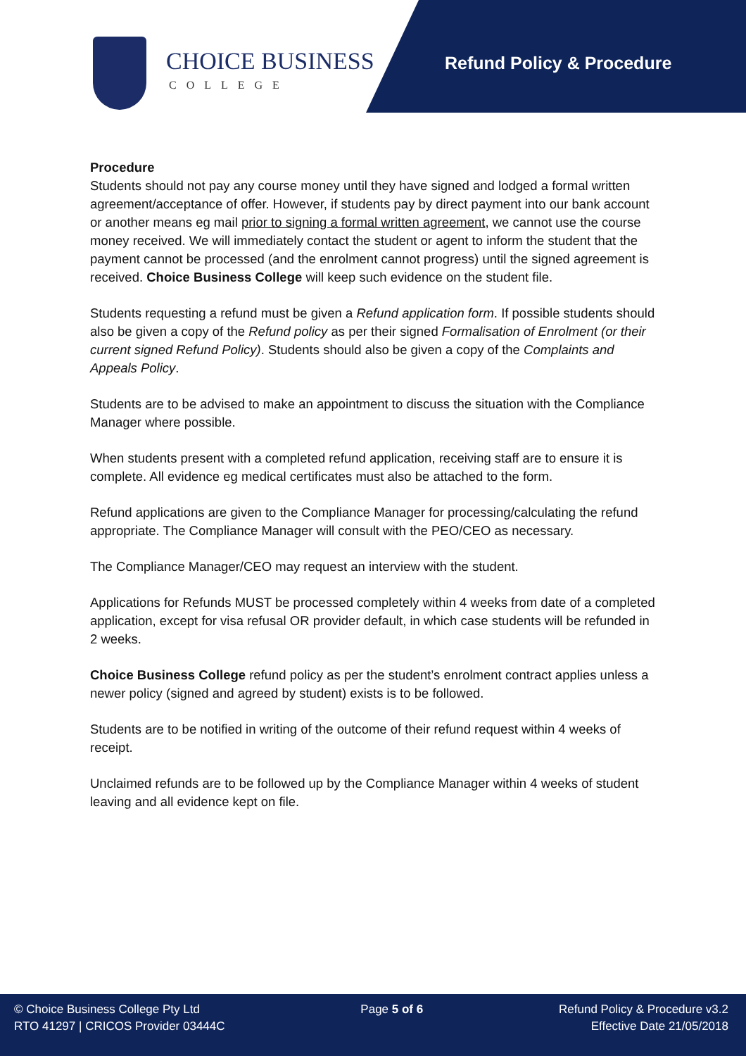CHOICE BUSINESS
COLLEGE
Refund Policy & Procedure
Procedure
Students should not pay any course money until they have signed and lodged a formal written agreement/acceptance of offer. However, if students pay by direct payment into our bank account or another means eg mail prior to signing a formal written agreement, we cannot use the course money received. We will immediately contact the student or agent to inform the student that the payment cannot be processed (and the enrolment cannot progress) until the signed agreement is received. Choice Business College will keep such evidence on the student file.
Students requesting a refund must be given a Refund application form. If possible students should also be given a copy of the Refund policy as per their signed Formalisation of Enrolment (or their current signed Refund Policy). Students should also be given a copy of the Complaints and Appeals Policy.
Students are to be advised to make an appointment to discuss the situation with the Compliance Manager where possible.
When students present with a completed refund application, receiving staff are to ensure it is complete. All evidence eg medical certificates must also be attached to the form.
Refund applications are given to the Compliance Manager for processing/calculating the refund appropriate. The Compliance Manager will consult with the PEO/CEO as necessary.
The Compliance Manager/CEO may request an interview with the student.
Applications for Refunds MUST be processed completely within 4 weeks from date of a completed application, except for visa refusal OR provider default, in which case students will be refunded in 2 weeks.
Choice Business College refund policy as per the student’s enrolment contract applies unless a newer policy (signed and agreed by student) exists is to be followed.
Students are to be notified in writing of the outcome of their refund request within 4 weeks of receipt.
Unclaimed refunds are to be followed up by the Compliance Manager within 4 weeks of student leaving and all evidence kept on file.
© Choice Business College Pty Ltd
RTO 41297 | CRICOS Provider 03444C
Page 5 of 6 Refund Policy & Procedure v3.2
Effective Date 21/05/2018